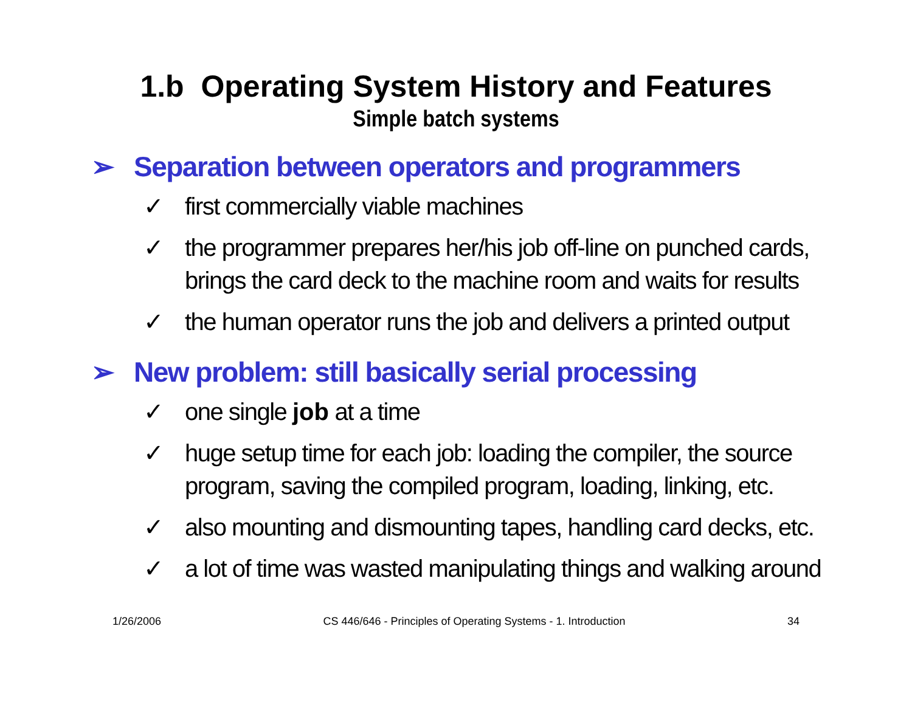1.b Operating System History and Features
Simple batch systems
➢ Separation between operators and programmers
✓ first commercially viable machines
✓ the programmer prepares her/his job off-line on punched cards, brings the card deck to the machine room and waits for results
✓ the human operator runs the job and delivers a printed output
➢ New problem: still basically serial processing
✓ one single job at a time
✓ huge setup time for each job: loading the compiler, the source program, saving the compiled program, loading, linking, etc.
✓ also mounting and dismounting tapes, handling card decks, etc.
✓ a lot of time was wasted manipulating things and walking around
1/26/2006 CS 446/646 - Principles of Operating Systems - 1. Introduction 34